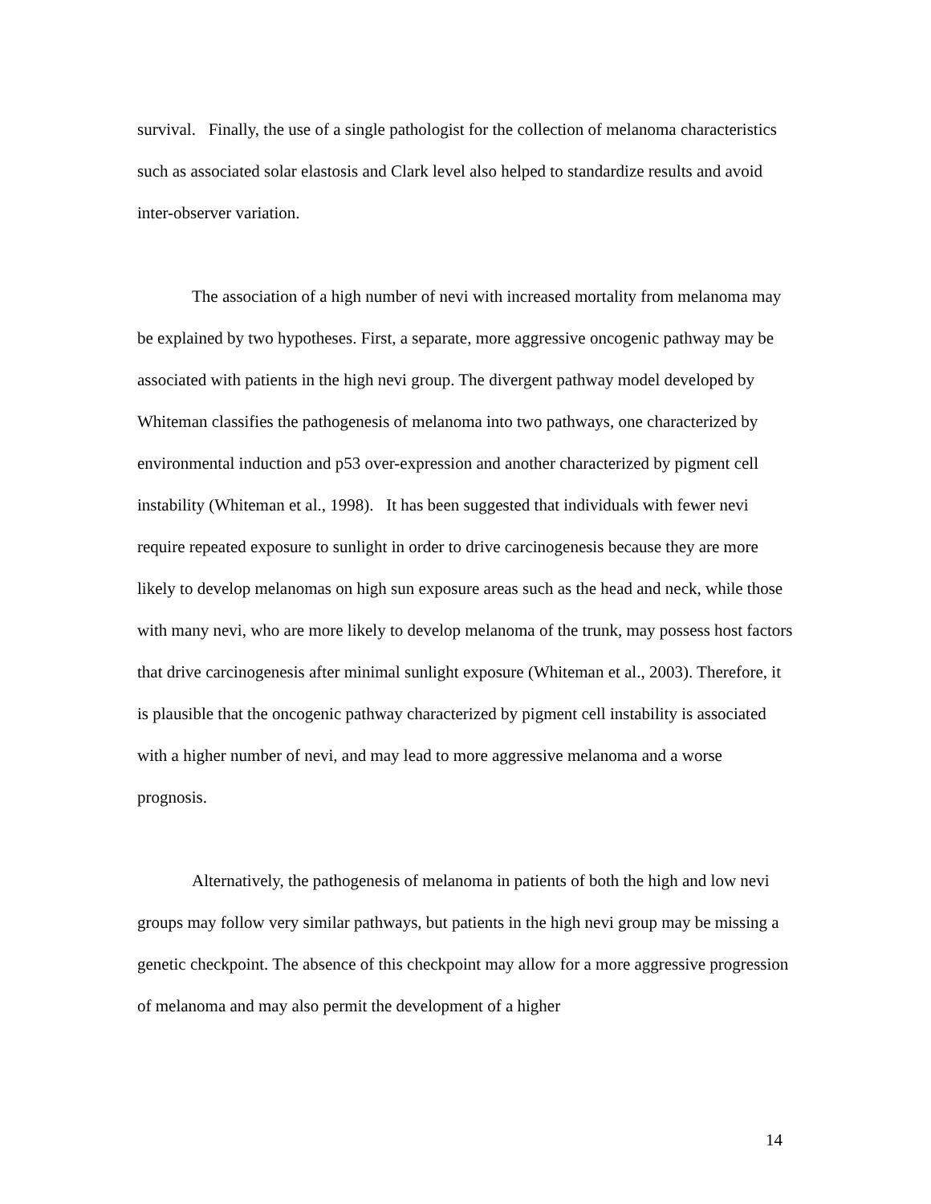survival. Finally, the use of a single pathologist for the collection of melanoma characteristics such as associated solar elastosis and Clark level also helped to standardize results and avoid inter-observer variation.
The association of a high number of nevi with increased mortality from melanoma may be explained by two hypotheses. First, a separate, more aggressive oncogenic pathway may be associated with patients in the high nevi group. The divergent pathway model developed by Whiteman classifies the pathogenesis of melanoma into two pathways, one characterized by environmental induction and p53 over-expression and another characterized by pigment cell instability (Whiteman et al., 1998). It has been suggested that individuals with fewer nevi require repeated exposure to sunlight in order to drive carcinogenesis because they are more likely to develop melanomas on high sun exposure areas such as the head and neck, while those with many nevi, who are more likely to develop melanoma of the trunk, may possess host factors that drive carcinogenesis after minimal sunlight exposure (Whiteman et al., 2003). Therefore, it is plausible that the oncogenic pathway characterized by pigment cell instability is associated with a higher number of nevi, and may lead to more aggressive melanoma and a worse prognosis.
Alternatively, the pathogenesis of melanoma in patients of both the high and low nevi groups may follow very similar pathways, but patients in the high nevi group may be missing a genetic checkpoint. The absence of this checkpoint may allow for a more aggressive progression of melanoma and may also permit the development of a higher
14